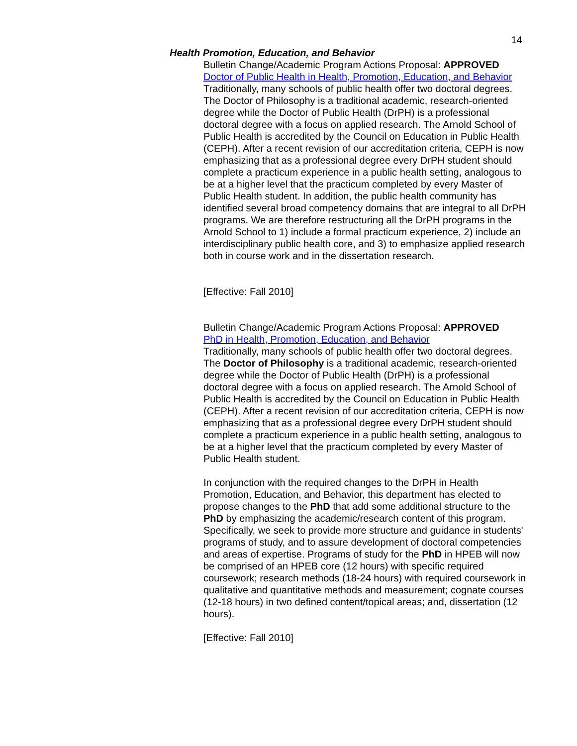14
Health Promotion, Education, and Behavior
Bulletin Change/Academic Program Actions Proposal: APPROVED
Doctor of Public Health in Health, Promotion, Education, and Behavior
Traditionally, many schools of public health offer two doctoral degrees. The Doctor of Philosophy is a traditional academic, research-oriented degree while the Doctor of Public Health (DrPH) is a professional doctoral degree with a focus on applied research. The Arnold School of Public Health is accredited by the Council on Education in Public Health (CEPH). After a recent revision of our accreditation criteria, CEPH is now emphasizing that as a professional degree every DrPH student should complete a practicum experience in a public health setting, analogous to be at a higher level that the practicum completed by every Master of Public Health student. In addition, the public health community has identified several broad competency domains that are integral to all DrPH programs. We are therefore restructuring all the DrPH programs in the Arnold School to 1) include a formal practicum experience, 2) include an interdisciplinary public health core, and 3) to emphasize applied research both in course work and in the dissertation research.
[Effective: Fall 2010]
Bulletin Change/Academic Program Actions Proposal: APPROVED
PhD in Health, Promotion, Education, and Behavior
Traditionally, many schools of public health offer two doctoral degrees. The Doctor of Philosophy is a traditional academic, research-oriented degree while the Doctor of Public Health (DrPH) is a professional doctoral degree with a focus on applied research. The Arnold School of Public Health is accredited by the Council on Education in Public Health (CEPH). After a recent revision of our accreditation criteria, CEPH is now emphasizing that as a professional degree every DrPH student should complete a practicum experience in a public health setting, analogous to be at a higher level that the practicum completed by every Master of Public Health student.
In conjunction with the required changes to the DrPH in Health Promotion, Education, and Behavior, this department has elected to propose changes to the PhD that add some additional structure to the PhD by emphasizing the academic/research content of this program. Specifically, we seek to provide more structure and guidance in students' programs of study, and to assure development of doctoral competencies and areas of expertise. Programs of study for the PhD in HPEB will now be comprised of an HPEB core (12 hours) with specific required coursework; research methods (18-24 hours) with required coursework in qualitative and quantitative methods and measurement; cognate courses (12-18 hours) in two defined content/topical areas; and, dissertation (12 hours).
[Effective: Fall 2010]